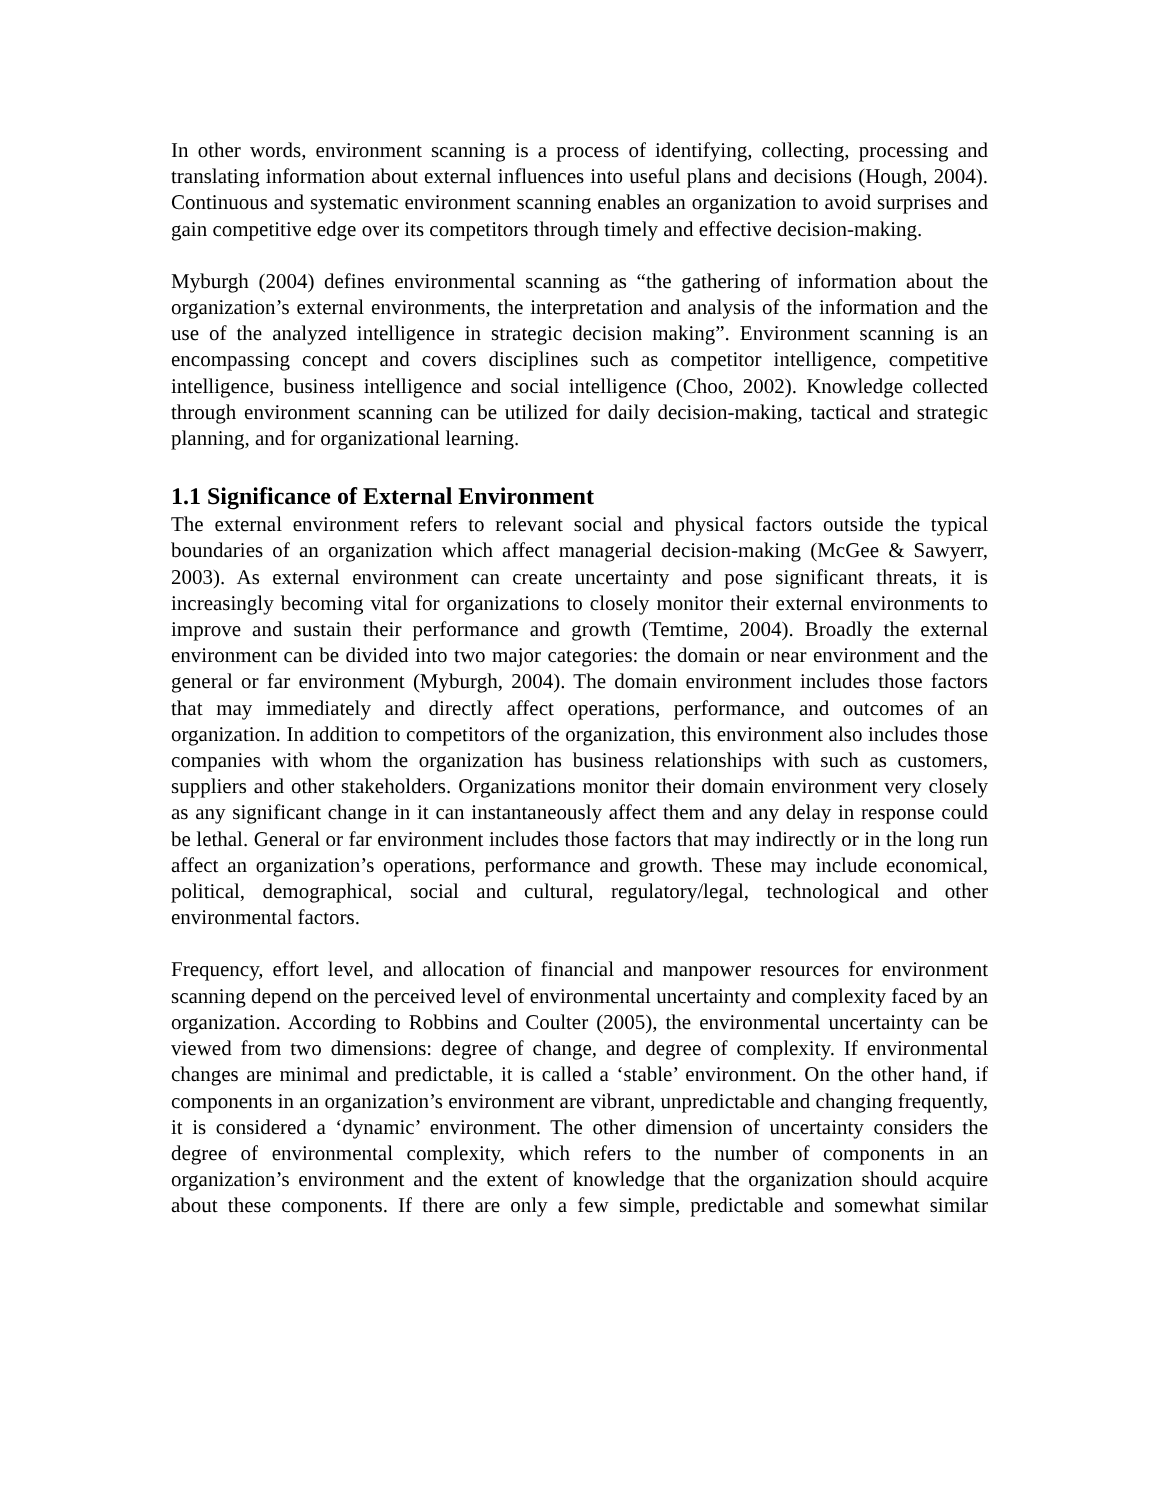In other words, environment scanning is a process of identifying, collecting, processing and translating information about external influences into useful plans and decisions (Hough, 2004). Continuous and systematic environment scanning enables an organization to avoid surprises and gain competitive edge over its competitors through timely and effective decision-making.
Myburgh (2004) defines environmental scanning as “the gathering of information about the organization’s external environments, the interpretation and analysis of the information and the use of the analyzed intelligence in strategic decision making”. Environment scanning is an encompassing concept and covers disciplines such as competitor intelligence, competitive intelligence, business intelligence and social intelligence (Choo, 2002). Knowledge collected through environment scanning can be utilized for daily decision-making, tactical and strategic planning, and for organizational learning.
1.1 Significance of External Environment
The external environment refers to relevant social and physical factors outside the typical boundaries of an organization which affect managerial decision-making (McGee & Sawyerr, 2003). As external environment can create uncertainty and pose significant threats, it is increasingly becoming vital for organizations to closely monitor their external environments to improve and sustain their performance and growth (Temtime, 2004). Broadly the external environment can be divided into two major categories: the domain or near environment and the general or far environment (Myburgh, 2004). The domain environment includes those factors that may immediately and directly affect operations, performance, and outcomes of an organization. In addition to competitors of the organization, this environment also includes those companies with whom the organization has business relationships with such as customers, suppliers and other stakeholders. Organizations monitor their domain environment very closely as any significant change in it can instantaneously affect them and any delay in response could be lethal. General or far environment includes those factors that may indirectly or in the long run affect an organization’s operations, performance and growth. These may include economical, political, demographical, social and cultural, regulatory/legal, technological and other environmental factors.
Frequency, effort level, and allocation of financial and manpower resources for environment scanning depend on the perceived level of environmental uncertainty and complexity faced by an organization. According to Robbins and Coulter (2005), the environmental uncertainty can be viewed from two dimensions: degree of change, and degree of complexity. If environmental changes are minimal and predictable, it is called a ‘stable’ environment. On the other hand, if components in an organization’s environment are vibrant, unpredictable and changing frequently, it is considered a ‘dynamic’ environment. The other dimension of uncertainty considers the degree of environmental complexity, which refers to the number of components in an organization’s environment and the extent of knowledge that the organization should acquire about these components. If there are only a few simple, predictable and somewhat similar